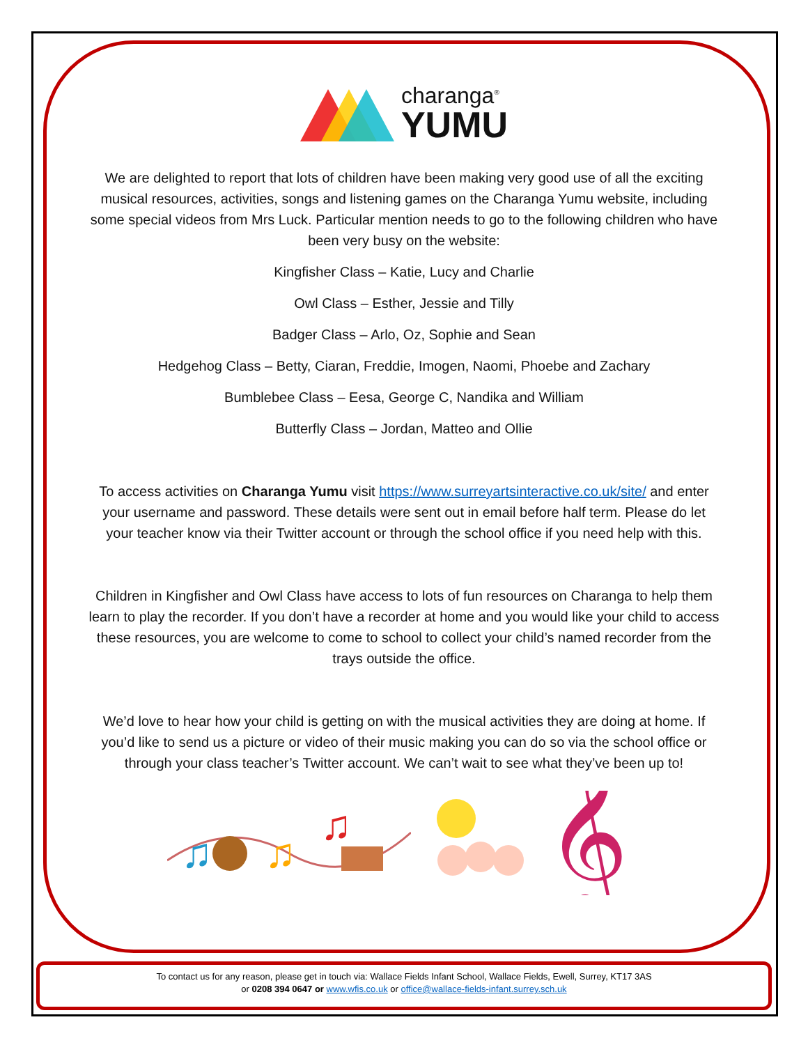charanga<sup>®</sup>
YUMU
We are delighted to report that lots of children have been making very good use of all the exciting musical resources, activities, songs and listening games on the Charanga Yumu website, including some special videos from Mrs Luck. Particular mention needs to go to the following children who have been very busy on the website:
Kingfisher Class – Katie, Lucy and Charlie
Owl Class – Esther, Jessie and Tilly
Badger Class – Arlo, Oz, Sophie and Sean
Hedgehog Class – Betty, Ciaran, Freddie, Imogen, Naomi, Phoebe and Zachary
Bumblebee Class – Eesa, George C, Nandika and William
Butterfly Class – Jordan, Matteo and Ollie
To access activities on Charanga Yumu visit https://www.surreyartsinteractive.co.uk/site/ and enter your username and password. These details were sent out in email before half term. Please do let your teacher know via their Twitter account or through the school office if you need help with this.
Children in Kingfisher and Owl Class have access to lots of fun resources on Charanga to help them learn to play the recorder. If you don’t have a recorder at home and you would like your child to access these resources, you are welcome to come to school to collect your child’s named recorder from the trays outside the office.
We’d love to hear how your child is getting on with the musical activities they are doing at home. If you’d like to send us a picture or video of their music making you can do so via the school office or through your class teacher’s Twitter account. We can’t wait to see what they’ve been up to!
♫
♫
♫
𝄞
To contact us for any reason, please get in touch via: Wallace Fields Infant School, Wallace Fields, Ewell, Surrey, KT17 3AS
or 0208 394 0647 or www.wfis.co.uk or office@wallace-fields-infant.surrey.sch.uk